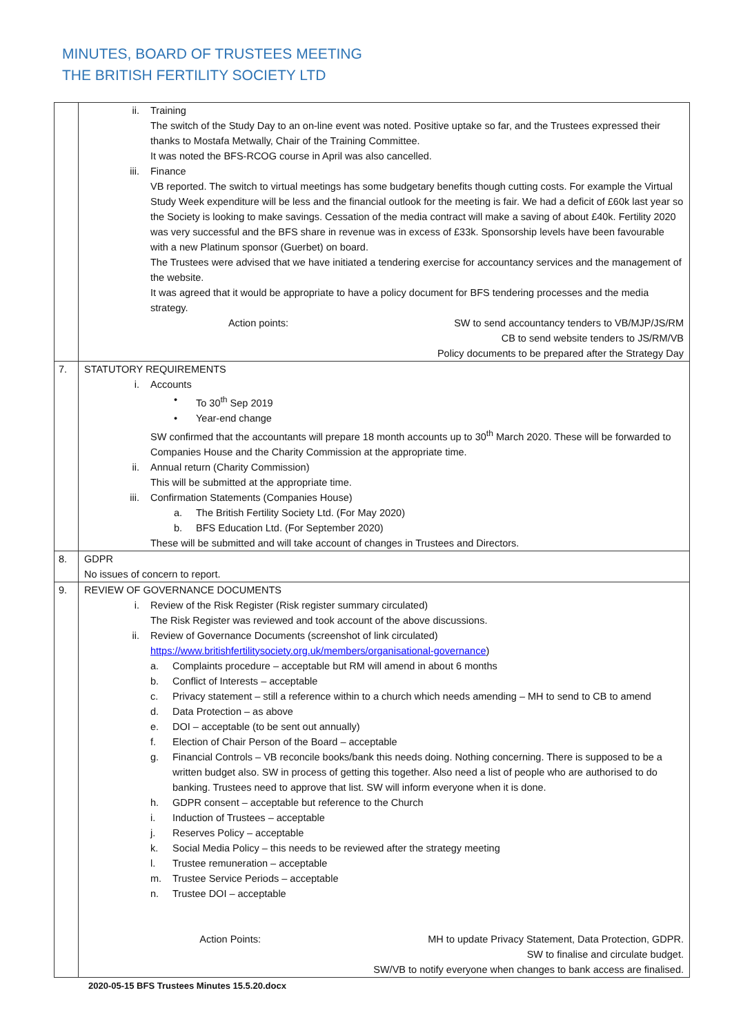MINUTES, BOARD OF TRUSTEES MEETING
THE BRITISH FERTILITY SOCIETY LTD
| | ii. Training The switch of the Study Day to an on-line event was noted. Positive uptake so far, and the Trustees expressed their thanks to Mostafa Metwally, Chair of the Training Committee. It was noted the BFS-RCOG course in April was also cancelled. iii. Finance VB reported. The switch to virtual meetings has some budgetary benefits though cutting costs. For example the Virtual Study Week expenditure will be less and the financial outlook for the meeting is fair. We had a deficit of £60k last year so the Society is looking to make savings. Cessation of the media contract will make a saving of about £40k. Fertility 2020 was very successful and the BFS share in revenue was in excess of £33k. Sponsorship levels have been favourable with a new Platinum sponsor (Guerbet) on board. The Trustees were advised that we have initiated a tendering exercise for accountancy services and the management of the website. It was agreed that it would be appropriate to have a policy document for BFS tendering processes and the media strategy. Action points: SW to send accountancy tenders to VB/MJP/JS/RM CB to send website tenders to JS/RM/VB Policy documents to be prepared after the Strategy Day |
| 7. | STATUTORY REQUIREMENTS i. Accounts • To 30<sup>th</sup> Sep 2019 • Year-end change SW confirmed that the accountants will prepare 18 month accounts up to 30<sup>th</sup> March 2020. These will be forwarded to Companies House and the Charity Commission at the appropriate time. ii. Annual return (Charity Commission) This will be submitted at the appropriate time. iii. Confirmation Statements (Companies House) a. The British Fertility Society Ltd. (For May 2020) b. BFS Education Ltd. (For September 2020) These will be submitted and will take account of changes in Trustees and Directors. |
| 8. | GDPR No issues of concern to report. |
| 9. | REVIEW OF GOVERNANCE DOCUMENTS i. Review of the Risk Register (Risk register summary circulated) The Risk Register was reviewed and took account of the above discussions. ii. Review of Governance Documents (screenshot of link circulated) https://www.britishfertilitysociety.org.uk/members/organisational-governance ) a. Complaints procedure – acceptable but RM will amend in about 6 months b. Conflict of Interests – acceptable c. Privacy statement – still a reference within to a church which needs amending – MH to send to CB to amend d. Data Protection – as above e. DOI – acceptable (to be sent out annually) f. Election of Chair Person of the Board – acceptable g. Financial Controls – VB reconcile books/bank this needs doing. Nothing concerning. There is supposed to be a written budget also. SW in process of getting this together. Also need a list of people who are authorised to do banking. Trustees need to approve that list. SW will inform everyone when it is done. h. GDPR consent – acceptable but reference to the Church i. Induction of Trustees – acceptable j. Reserves Policy – acceptable k. Social Media Policy – this needs to be reviewed after the strategy meeting l. Trustee remuneration – acceptable m. Trustee Service Periods – acceptable n. Trustee DOI – acceptable Action Points: MH to update Privacy Statement, Data Protection, GDPR. SW to finalise and circulate budget. SW/VB to notify everyone when changes to bank access are finalised. |
2020-05-15 BFS Trustees Minutes 15.5.20.docx